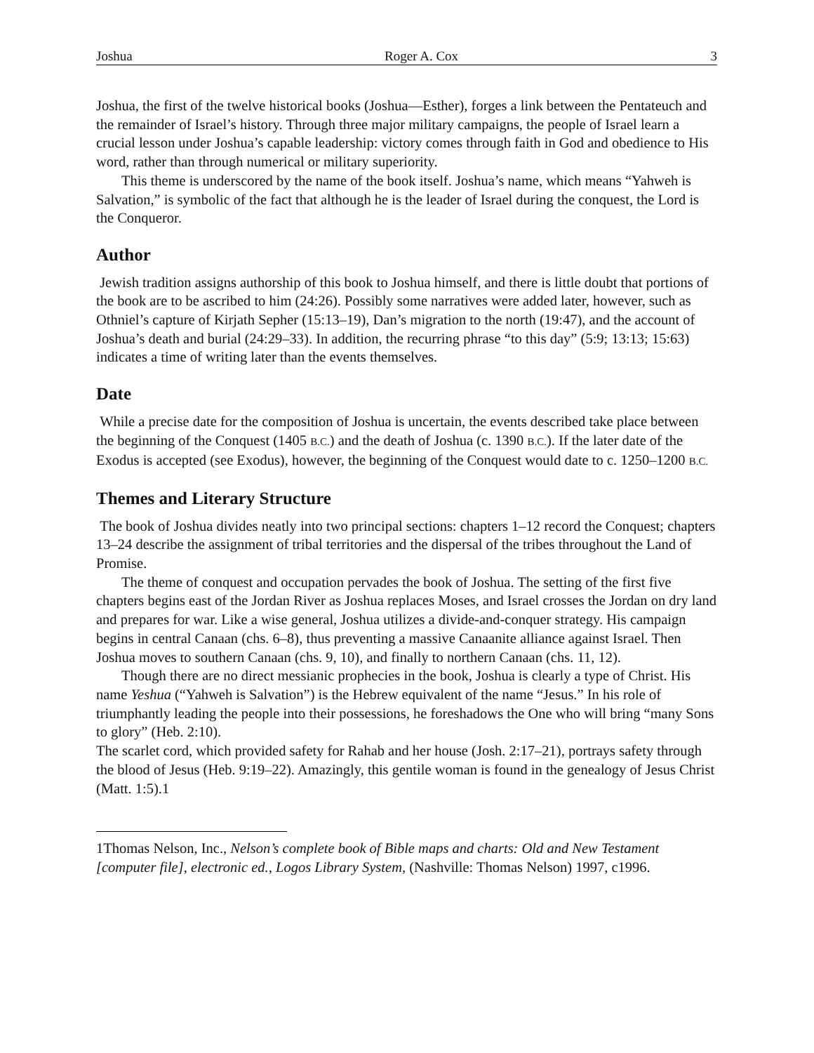Joshua Roger A. Cox 3
Joshua, the first of the twelve historical books (Joshua—Esther), forges a link between the Pentateuch and the remainder of Israel’s history. Through three major military campaigns, the people of Israel learn a crucial lesson under Joshua’s capable leadership: victory comes through faith in God and obedience to His word, rather than through numerical or military superiority.
This theme is underscored by the name of the book itself. Joshua’s name, which means “Yahweh is Salvation,” is symbolic of the fact that although he is the leader of Israel during the conquest, the Lord is the Conqueror.
Author
Jewish tradition assigns authorship of this book to Joshua himself, and there is little doubt that portions of the book are to be ascribed to him (24:26). Possibly some narratives were added later, however, such as Othniel’s capture of Kirjath Sepher (15:13–19), Dan’s migration to the north (19:47), and the account of Joshua’s death and burial (24:29–33). In addition, the recurring phrase “to this day” (5:9; 13:13; 15:63) indicates a time of writing later than the events themselves.
Date
While a precise date for the composition of Joshua is uncertain, the events described take place between the beginning of the Conquest (1405 B.C.) and the death of Joshua (c. 1390 B.C.). If the later date of the Exodus is accepted (see Exodus), however, the beginning of the Conquest would date to c. 1250–1200 B.C.
Themes and Literary Structure
The book of Joshua divides neatly into two principal sections: chapters 1–12 record the Conquest; chapters 13–24 describe the assignment of tribal territories and the dispersal of the tribes throughout the Land of Promise.
The theme of conquest and occupation pervades the book of Joshua. The setting of the first five chapters begins east of the Jordan River as Joshua replaces Moses, and Israel crosses the Jordan on dry land and prepares for war. Like a wise general, Joshua utilizes a divide-and-conquer strategy. His campaign begins in central Canaan (chs. 6–8), thus preventing a massive Canaanite alliance against Israel. Then Joshua moves to southern Canaan (chs. 9, 10), and finally to northern Canaan (chs. 11, 12).
Though there are no direct messianic prophecies in the book, Joshua is clearly a type of Christ. His name Yeshua (“Yahweh is Salvation”) is the Hebrew equivalent of the name “Jesus.” In his role of triumphantly leading the people into their possessions, he foreshadows the One who will bring “many Sons to glory” (Heb. 2:10).
The scarlet cord, which provided safety for Rahab and her house (Josh. 2:17–21), portrays safety through the blood of Jesus (Heb. 9:19–22). Amazingly, this gentile woman is found in the genealogy of Jesus Christ (Matt. 1:5).1
1Thomas Nelson, Inc., Nelson’s complete book of Bible maps and charts: Old and New Testament [computer file], electronic ed., Logos Library System, (Nashville: Thomas Nelson) 1997, c1996.